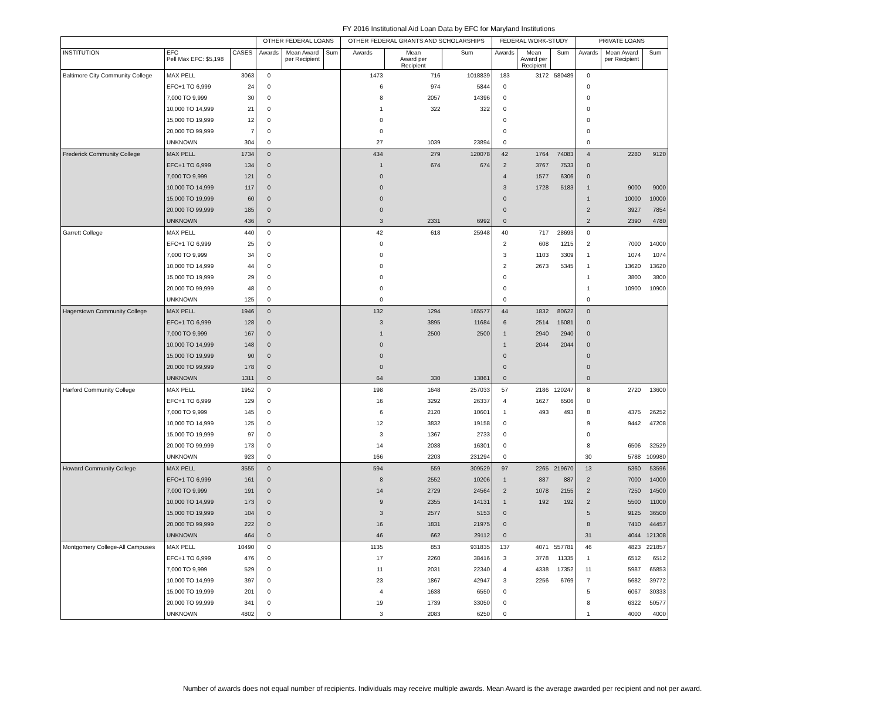FY 2016 Institutional Aid Loan Data by EFC for Maryland Institutions
| | | | OTHER FEDERAL LOANS | | | OTHER FEDERAL GRANTS AND SCHOLARSHIPS | | | FEDERAL WORK-STUDY | | | PRIVATE LOANS | | |
| --- | --- | --- | --- | --- | --- | --- | --- | --- | --- | --- | --- | --- | --- | --- |
| INSTITUTION | EFC Pell Max EFC: $5,198 | CASES | Awards | Mean Award per Recipient | Sum | Awards | Mean Award per Recipient | Sum | Awards | Mean Award per Recipient | Sum | Awards | Mean Award per Recipient | Sum |
| Baltimore City Community College | MAX PELL | 3063 | 0 | | | 1473 | 716 | 1018839 | 183 | 3172 | 580489 | 0 | | |
| | EFC+1 TO 6,999 | 24 | 0 | | | 6 | 974 | 5844 | 0 | | | 0 | | |
| | 7,000 TO 9,999 | 30 | 0 | | | 8 | 2057 | 14396 | 0 | | | 0 | | |
| | 10,000 TO 14,999 | 21 | 0 | | | 1 | 322 | 322 | 0 | | | 0 | | |
| | 15,000 TO 19,999 | 12 | 0 | | | 0 | | | 0 | | | 0 | | |
| | 20,000 TO 99,999 | 7 | 0 | | | 0 | | | 0 | | | 0 | | |
| | UNKNOWN | 304 | 0 | | | 27 | 1039 | 23894 | 0 | | | 0 | | |
| Frederick Community College | MAX PELL | 1734 | 0 | | | 434 | 279 | 120078 | 42 | 1764 | 74083 | 4 | 2280 | 9120 |
| | EFC+1 TO 6,999 | 134 | 0 | | | 1 | 674 | 674 | 2 | 3767 | 7533 | 0 | | |
| | 7,000 TO 9,999 | 121 | 0 | | | 0 | | | 4 | 1577 | 6306 | 0 | | |
| | 10,000 TO 14,999 | 117 | 0 | | | 0 | | | 3 | 1728 | 5183 | 1 | 9000 | 9000 |
| | 15,000 TO 19,999 | 60 | 0 | | | 0 | | | 0 | | | 1 | 10000 | 10000 |
| | 20,000 TO 99,999 | 185 | 0 | | | 0 | | | 0 | | | 2 | 3927 | 7854 |
| | UNKNOWN | 436 | 0 | | | 3 | 2331 | 6992 | 0 | | | 2 | 2390 | 4780 |
| Garrett College | MAX PELL | 440 | 0 | | | 42 | 618 | 25948 | 40 | 717 | 28693 | 0 | | |
| | EFC+1 TO 6,999 | 25 | 0 | | | 0 | | | 2 | 608 | 1215 | 2 | 7000 | 14000 |
| | 7,000 TO 9,999 | 34 | 0 | | | 0 | | | 3 | 1103 | 3309 | 1 | 1074 | 1074 |
| | 10,000 TO 14,999 | 44 | 0 | | | 0 | | | 2 | 2673 | 5345 | 1 | 13620 | 13620 |
| | 15,000 TO 19,999 | 29 | 0 | | | 0 | | | 0 | | | 1 | 3800 | 3800 |
| | 20,000 TO 99,999 | 48 | 0 | | | 0 | | | 0 | | | 1 | 10900 | 10900 |
| | UNKNOWN | 125 | 0 | | | 0 | | | 0 | | | 0 | | |
| Hagerstown Community College | MAX PELL | 1946 | 0 | | | 132 | 1294 | 165577 | 44 | 1832 | 80622 | 0 | | |
| | EFC+1 TO 6,999 | 128 | 0 | | | 3 | 3895 | 11684 | 6 | 2514 | 15081 | 0 | | |
| | 7,000 TO 9,999 | 167 | 0 | | | 1 | 2500 | 2500 | 1 | 2940 | 2940 | 0 | | |
| | 10,000 TO 14,999 | 148 | 0 | | | 0 | | | 1 | 2044 | 2044 | 0 | | |
| | 15,000 TO 19,999 | 90 | 0 | | | 0 | | | 0 | | | 0 | | |
| | 20,000 TO 99,999 | 178 | 0 | | | 0 | | | 0 | | | 0 | | |
| | UNKNOWN | 1311 | 0 | | | 64 | 330 | 13861 | 0 | | | 0 | | |
| Harford Community College | MAX PELL | 1952 | 0 | | | 198 | 1648 | 257033 | 57 | 2186 | 120247 | 8 | 2720 | 13600 |
| | EFC+1 TO 6,999 | 129 | 0 | | | 16 | 3292 | 26337 | 4 | 1627 | 6506 | 0 | | |
| | 7,000 TO 9,999 | 145 | 0 | | | 6 | 2120 | 10601 | 1 | 493 | 493 | 8 | 4375 | 26252 |
| | 10,000 TO 14,999 | 125 | 0 | | | 12 | 3832 | 19158 | 0 | | | 9 | 9442 | 47208 |
| | 15,000 TO 19,999 | 97 | 0 | | | 3 | 1367 | 2733 | 0 | | | 0 | | |
| | 20,000 TO 99,999 | 173 | 0 | | | 14 | 2038 | 16301 | 0 | | | 8 | 6506 | 32529 |
| | UNKNOWN | 923 | 0 | | | 166 | 2203 | 231294 | 0 | | | 30 | 5788 | 109980 |
| Howard Community College | MAX PELL | 3555 | 0 | | | 594 | 559 | 309529 | 97 | 2265 | 219670 | 13 | 5360 | 53596 |
| | EFC+1 TO 6,999 | 161 | 0 | | | 8 | 2552 | 10206 | 1 | 887 | 887 | 2 | 7000 | 14000 |
| | 7,000 TO 9,999 | 191 | 0 | | | 14 | 2729 | 24564 | 2 | 1078 | 2155 | 2 | 7250 | 14500 |
| | 10,000 TO 14,999 | 173 | 0 | | | 9 | 2355 | 14131 | 1 | 192 | 192 | 2 | 5500 | 11000 |
| | 15,000 TO 19,999 | 104 | 0 | | | 3 | 2577 | 5153 | 0 | | | 5 | 9125 | 36500 |
| | 20,000 TO 99,999 | 222 | 0 | | | 16 | 1831 | 21975 | 0 | | | 8 | 7410 | 44457 |
| | UNKNOWN | 464 | 0 | | | 46 | 662 | 29112 | 0 | | | 31 | 4044 | 121308 |
| Montgomery College-All Campuses | MAX PELL | 10490 | 0 | | | 1135 | 853 | 931835 | 137 | 4071 | 557781 | 46 | 4823 | 221857 |
| | EFC+1 TO 6,999 | 476 | 0 | | | 17 | 2260 | 38416 | 3 | 3778 | 11335 | 1 | 6512 | 6512 |
| | 7,000 TO 9,999 | 529 | 0 | | | 11 | 2031 | 22340 | 4 | 4338 | 17352 | 11 | 5987 | 65853 |
| | 10,000 TO 14,999 | 397 | 0 | | | 23 | 1867 | 42947 | 3 | 2256 | 6769 | 7 | 5682 | 39772 |
| | 15,000 TO 19,999 | 201 | 0 | | | 4 | 1638 | 6550 | 0 | | | 5 | 6067 | 30333 |
| | 20,000 TO 99,999 | 341 | 0 | | | 19 | 1739 | 33050 | 0 | | | 8 | 6322 | 50577 |
| | UNKNOWN | 4802 | 0 | | | 3 | 2083 | 6250 | 0 | | | 1 | 4000 | 4000 |
Number of awards does not equal number of recipients. Individuals may receive multiple awards. Mean Award is the average awarded per recipient and not per award.